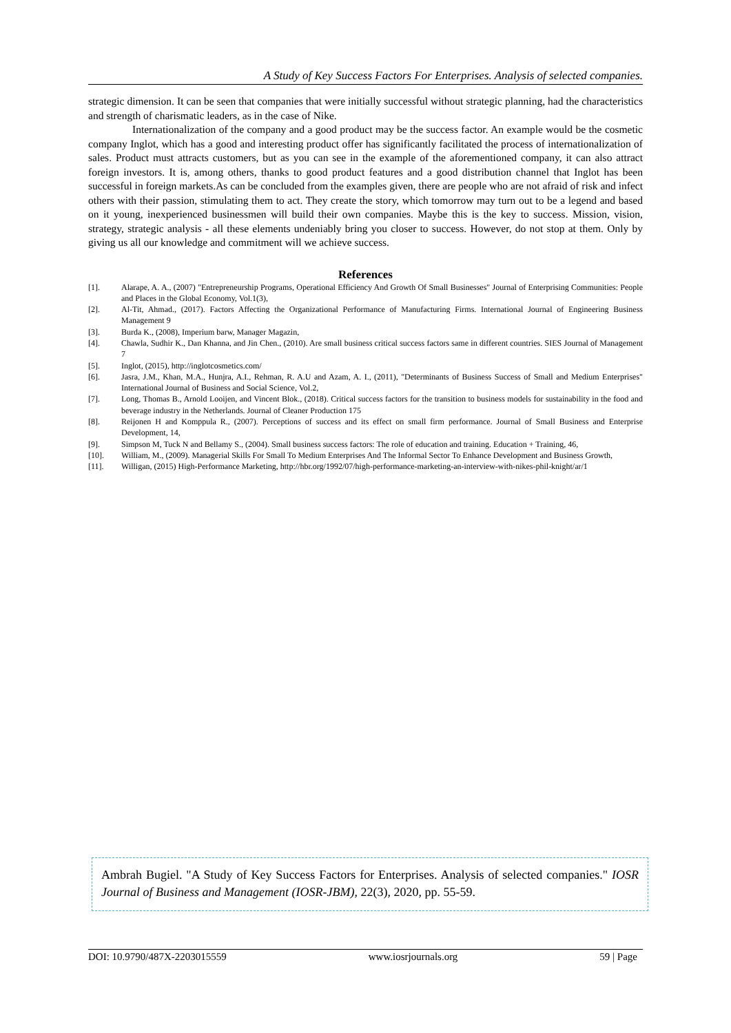A Study of Key Success Factors For Enterprises. Analysis of selected companies.
strategic dimension. It can be seen that companies that were initially successful without strategic planning, had the characteristics and strength of charismatic leaders, as in the case of Nike.
Internationalization of the company and a good product may be the success factor. An example would be the cosmetic company Inglot, which has a good and interesting product offer has significantly facilitated the process of internationalization of sales. Product must attracts customers, but as you can see in the example of the aforementioned company, it can also attract foreign investors. It is, among others, thanks to good product features and a good distribution channel that Inglot has been successful in foreign markets.As can be concluded from the examples given, there are people who are not afraid of risk and infect others with their passion, stimulating them to act. They create the story, which tomorrow may turn out to be a legend and based on it young, inexperienced businessmen will build their own companies. Maybe this is the key to success. Mission, vision, strategy, strategic analysis - all these elements undeniably bring you closer to success. However, do not stop at them. Only by giving us all our knowledge and commitment will we achieve success.
References
| [1]. | Alarape, A. A., (2007) "Entrepreneurship Programs, Operational Efficiency And Growth Of Small Businesses" Journal of Enterprising Communities: People and Places in the Global Economy, Vol.1(3), |
| [2]. | Al-Tit, Ahmad., (2017). Factors Affecting the Organizational Performance of Manufacturing Firms. International Journal of Engineering Business Management 9 |
| [3]. | Burda K., (2008), Imperium barw, Manager Magazin, |
| [4]. | Chawla, Sudhir K., Dan Khanna, and Jin Chen., (2010). Are small business critical success factors same in different countries. SIES Journal of Management 7 |
| [5]. | Inglot, (2015), http://inglotcosmetics.com/ |
| [6]. | Jasra, J.M., Khan, M.A., Hunjra, A.I., Rehman, R. A.U and Azam, A. I., (2011), "Determinants of Business Success of Small and Medium Enterprises" International Journal of Business and Social Science, Vol.2, |
| [7]. | Long, Thomas B., Arnold Looijen, and Vincent Blok., (2018). Critical success factors for the transition to business models for sustainability in the food and beverage industry in the Netherlands. Journal of Cleaner Production 175 |
| [8]. | Reijonen H and Komppula R., (2007). Perceptions of success and its effect on small firm performance. Journal of Small Business and Enterprise Development, 14, |
| [9]. | Simpson M, Tuck N and Bellamy S., (2004). Small business success factors: The role of education and training. Education + Training, 46, |
| [10]. | William, M., (2009). Managerial Skills For Small To Medium Enterprises And The Informal Sector To Enhance Development and Business Growth, |
| [11]. | Willigan, (2015) High-Performance Marketing, http://hbr.org/1992/07/high-performance-marketing-an-interview-with-nikes-phil-knight/ar/1 |
Ambrah Bugiel. "A Study of Key Success Factors for Enterprises. Analysis of selected companies." IOSR Journal of Business and Management (IOSR-JBM), 22(3), 2020, pp. 55-59.
DOI: 10.9790/487X-2203015559 www.iosrjournals.org 59 | Page